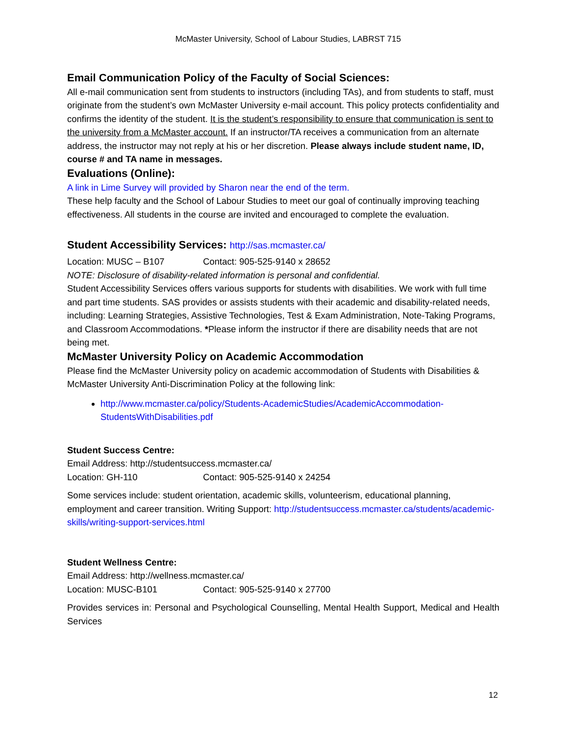McMaster University, School of Labour Studies, LABRST 715
Email Communication Policy of the Faculty of Social Sciences:
All e-mail communication sent from students to instructors (including TAs), and from students to staff, must originate from the student’s own McMaster University e-mail account. This policy protects confidentiality and confirms the identity of the student. It is the student’s responsibility to ensure that communication is sent to the university from a McMaster account. If an instructor/TA receives a communication from an alternate address, the instructor may not reply at his or her discretion. Please always include student name, ID, course # and TA name in messages.
Evaluations (Online):
A link in Lime Survey will provided by Sharon near the end of the term.
These help faculty and the School of Labour Studies to meet our goal of continually improving teaching effectiveness. All students in the course are invited and encouraged to complete the evaluation.
Student Accessibility Services: http://sas.mcmaster.ca/
Location: MUSC – B107 Contact: 905-525-9140 x 28652
NOTE: Disclosure of disability-related information is personal and confidential.
Student Accessibility Services offers various supports for students with disabilities. We work with full time and part time students. SAS provides or assists students with their academic and disability-related needs, including: Learning Strategies, Assistive Technologies, Test & Exam Administration, Note-Taking Programs, and Classroom Accommodations. *Please inform the instructor if there are disability needs that are not being met.
McMaster University Policy on Academic Accommodation
Please find the McMaster University policy on academic accommodation of Students with Disabilities & McMaster University Anti-Discrimination Policy at the following link:
http://www.mcmaster.ca/policy/Students-AcademicStudies/AcademicAccommodation-StudentsWithDisabilities.pdf
Student Success Centre:
Email Address: http://studentsuccess.mcmaster.ca/
Location: GH-110 Contact: 905-525-9140 x 24254
Some services include: student orientation, academic skills, volunteerism, educational planning, employment and career transition. Writing Support: http://studentsuccess.mcmaster.ca/students/academic-skills/writing-support-services.html
Student Wellness Centre:
Email Address: http://wellness.mcmaster.ca/
Location: MUSC-B101 Contact: 905-525-9140 x 27700
Provides services in: Personal and Psychological Counselling, Mental Health Support, Medical and Health Services
12